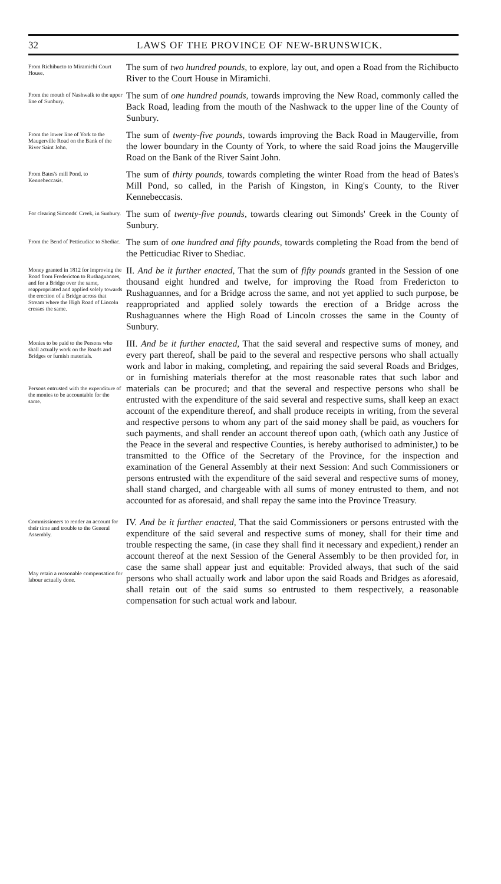32 LAWS OF THE PROVINCE OF NEW-BRUNSWICK.
From Richibucto to Miramichi Court House.
The sum of two hundred pounds, to explore, lay out, and open a Road from the Richibucto River to the Court House in Miramichi.
From the mouth of Nashwalk to the upper line of Sunbury.
The sum of one hundred pounds, towards improving the New Road, commonly called the Back Road, leading from the mouth of the Nashwack to the upper line of the County of Sunbury.
From the lower line of York to the Maugerville Road on the Bank of the River Saint John.
The sum of twenty-five pounds, towards improving the Back Road in Maugerville, from the lower boundary in the County of York, to where the said Road joins the Maugerville Road on the Bank of the River Saint John.
From Bates's mill Pond, to Kennebeccasis.
The sum of thirty pounds, towards completing the winter Road from the head of Bates's Mill Pond, so called, in the Parish of Kingston, in King's County, to the River Kennebeccasis.
For clearing Simonds' Creek, in Sunbury.
The sum of twenty-five pounds, towards clearing out Simonds' Creek in the County of Sunbury.
From the Bend of Petticudiac to Shediac.
The sum of one hundred and fifty pounds, towards completing the Road from the bend of the Petticudiac River to Shediac.
Money granted in 1812 for improving the Road from Fredericton to Rushaguannes, and for a Bridge over the same, reappropriated and applied solely towards the erection of a Bridge across that Stream where the High Road of Lincoln crosses the same.
II. And be it further enacted, That the sum of fifty pounds granted in the Session of one thousand eight hundred and twelve, for improving the Road from Fredericton to Rushaguannes, and for a Bridge across the same, and not yet applied to such purpose, be reappropriated and applied solely towards the erection of a Bridge across the Rushaguannes where the High Road of Lincoln crosses the same in the County of Sunbury.
Monies to be paid to the Persons who shall actually work on the Roads and Bridges or furnish materials.
Persons entrusted with the expenditure of the monies to be accountable for the same.
III. And be it further enacted, That the said several and respective sums of money, and every part thereof, shall be paid to the several and respective persons who shall actually work and labor in making, completing, and repairing the said several Roads and Bridges, or in furnishing materials therefor at the most reasonable rates that such labor and materials can be procured; and that the several and respective persons who shall be entrusted with the expenditure of the said several and respective sums, shall keep an exact account of the expenditure thereof, and shall produce receipts in writing, from the several and respective persons to whom any part of the said money shall be paid, as vouchers for such payments, and shall render an account thereof upon oath, (which oath any Justice of the Peace in the several and respective Counties, is hereby authorised to administer,) to be transmitted to the Office of the Secretary of the Province, for the inspection and examination of the General Assembly at their next Session: And such Commissioners or persons entrusted with the expenditure of the said several and respective sums of money, shall stand charged, and chargeable with all sums of money entrusted to them, and not accounted for as aforesaid, and shall repay the same into the Province Treasury.
Commissioners to render an account for their time and trouble to the General Assembly.
May retain a reasonable compensation for labour actually done.
IV. And be it further enacted, That the said Commissioners or persons entrusted with the expenditure of the said several and respective sums of money, shall for their time and trouble respecting the same, (in case they shall find it necessary and expedient,) render an account thereof at the next Session of the General Assembly to be then provided for, in case the same shall appear just and equitable: Provided always, that such of the said persons who shall actually work and labor upon the said Roads and Bridges as aforesaid, shall retain out of the said sums so entrusted to them respectively, a reasonable compensation for such actual work and labour.